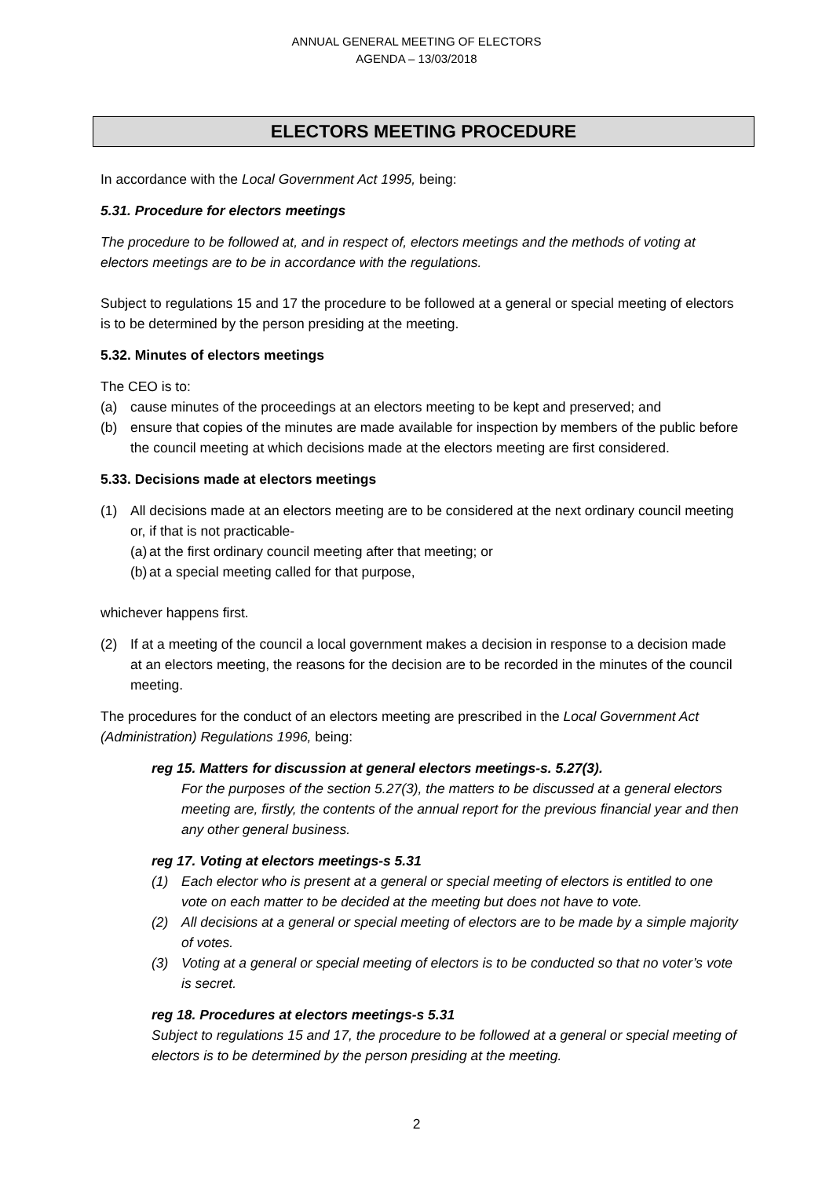ANNUAL GENERAL MEETING OF ELECTORS
AGENDA – 13/03/2018
ELECTORS MEETING PROCEDURE
In accordance with the Local Government Act 1995, being:
5.31. Procedure for electors meetings
The procedure to be followed at, and in respect of, electors meetings and the methods of voting at electors meetings are to be in accordance with the regulations.
Subject to regulations 15 and 17 the procedure to be followed at a general or special meeting of electors is to be determined by the person presiding at the meeting.
5.32. Minutes of electors meetings
The CEO is to:
(a) cause minutes of the proceedings at an electors meeting to be kept and preserved; and
(b) ensure that copies of the minutes are made available for inspection by members of the public before the council meeting at which decisions made at the electors meeting are first considered.
5.33. Decisions made at electors meetings
(1) All decisions made at an electors meeting are to be considered at the next ordinary council meeting or, if that is not practicable-
(a) at the first ordinary council meeting after that meeting; or
(b) at a special meeting called for that purpose,
whichever happens first.
(2) If at a meeting of the council a local government makes a decision in response to a decision made at an electors meeting, the reasons for the decision are to be recorded in the minutes of the council meeting.
The procedures for the conduct of an electors meeting are prescribed in the Local Government Act (Administration) Regulations 1996, being:
reg 15. Matters for discussion at general electors meetings-s. 5.27(3).
For the purposes of the section 5.27(3), the matters to be discussed at a general electors meeting are, firstly, the contents of the annual report for the previous financial year and then any other general business.
reg 17. Voting at electors meetings-s 5.31
(1) Each elector who is present at a general or special meeting of electors is entitled to one vote on each matter to be decided at the meeting but does not have to vote.
(2) All decisions at a general or special meeting of electors are to be made by a simple majority of votes.
(3) Voting at a general or special meeting of electors is to be conducted so that no voter’s vote is secret.
reg 18. Procedures at electors meetings-s 5.31
Subject to regulations 15 and 17, the procedure to be followed at a general or special meeting of electors is to be determined by the person presiding at the meeting.
2